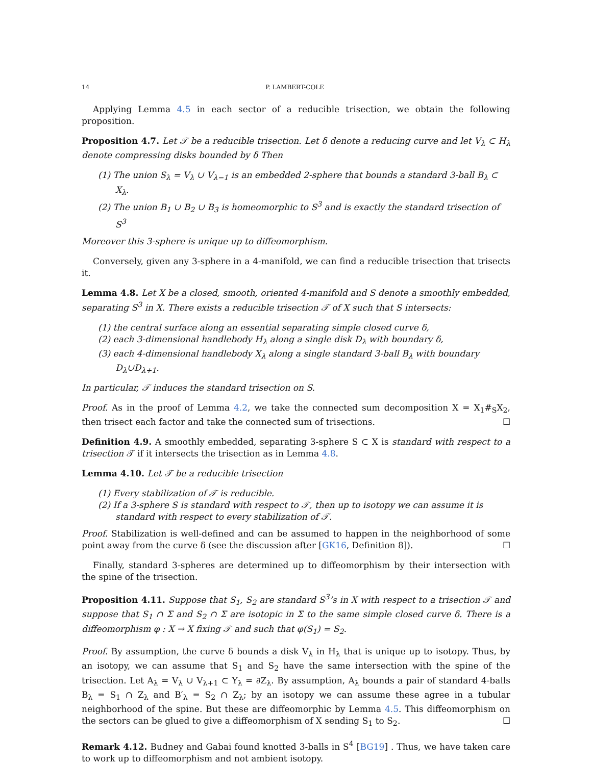14 P. LAMBERT-COLE
Applying Lemma 4.5 in each sector of a reducible trisection, we obtain the following proposition.
Proposition 4.7. Let 𝒯 be a reducible trisection. Let δ denote a reducing curve and let V<sub>λ</sub> ⊂ H<sub>λ</sub> denote compressing disks bounded by δ Then
(1) The union S<sub>λ</sub> = V<sub>λ</sub> ∪ V<sub>λ−1</sub> is an embedded 2-sphere that bounds a standard 3-ball B<sub>λ</sub> ⊂ X<sub>λ</sub>.
(2) The union B<sub>1</sub> ∪ B<sub>2</sub> ∪ B<sub>3</sub> is homeomorphic to S<sup>3</sup> and is exactly the standard trisection of S<sup>3</sup>
Moreover this 3-sphere is unique up to diffeomorphism.
Conversely, given any 3-sphere in a 4-manifold, we can find a reducible trisection that trisects it.
Lemma 4.8. Let X be a closed, smooth, oriented 4-manifold and S denote a smoothly embedded, separating S<sup>3</sup> in X. There exists a reducible trisection 𝒯 of X such that S intersects:
(1) the central surface along an essential separating simple closed curve δ,
(2) each 3-dimensional handlebody H<sub>λ</sub> along a single disk D<sub>λ</sub> with boundary δ,
(3) each 4-dimensional handlebody X<sub>λ</sub> along a single standard 3-ball B<sub>λ</sub> with boundary D<sub>λ</sub>∪D<sub>λ+1</sub>.
In particular, 𝒯 induces the standard trisection on S.
Proof. As in the proof of Lemma 4.2, we take the connected sum decomposition X = X<sub>1</sub>#<sub>S</sub>X<sub>2</sub>, then trisect each factor and take the connected sum of trisections. ☐
Definition 4.9. A smoothly embedded, separating 3-sphere S ⊂ X is standard with respect to a trisection 𝒯 if it intersects the trisection as in Lemma 4.8.
Lemma 4.10. Let 𝒯 be a reducible trisection
(1) Every stabilization of 𝒯 is reducible.
(2) If a 3-sphere S is standard with respect to 𝒯, then up to isotopy we can assume it is standard with respect to every stabilization of 𝒯.
Proof. Stabilization is well-defined and can be assumed to happen in the neighborhood of some point away from the curve δ (see the discussion after [GK16, Definition 8]). ☐
Finally, standard 3-spheres are determined up to diffeomorphism by their intersection with the spine of the trisection.
Proposition 4.11. Suppose that S<sub>1</sub>, S<sub>2</sub> are standard S<sup>3</sup>’s in X with respect to a trisection 𝒯 and suppose that S<sub>1</sub> ∩ Σ and S<sub>2</sub> ∩ Σ are isotopic in Σ to the same simple closed curve δ. There is a diffeomorphism φ : X → X fixing 𝒯 and such that φ(S<sub>1</sub>) = S<sub>2</sub>.
Proof. By assumption, the curve δ bounds a disk V<sub>λ</sub> in H<sub>λ</sub> that is unique up to isotopy. Thus, by an isotopy, we can assume that S<sub>1</sub> and S<sub>2</sub> have the same intersection with the spine of the trisection. Let A<sub>λ</sub> = V<sub>λ</sub> ∪ V<sub>λ+1</sub> ⊂ Y<sub>λ</sub> = ∂Z<sub>λ</sub>. By assumption, A<sub>λ</sub> bounds a pair of standard 4-balls B<sub>λ</sub> = S<sub>1</sub> ∩ Z<sub>λ</sub> and B′<sub>λ</sub> = S<sub>2</sub> ∩ Z<sub>λ</sub>; by an isotopy we can assume these agree in a tubular neighborhood of the spine. But these are diffeomorphic by Lemma 4.5. This diffeomorphism on the sectors can be glued to give a diffeomorphism of X sending S<sub>1</sub> to S<sub>2</sub>. ☐
Remark 4.12. Budney and Gabai found knotted 3-balls in S<sup>4</sup> [BG19] . Thus, we have taken care to work up to diffeomorphism and not ambient isotopy.